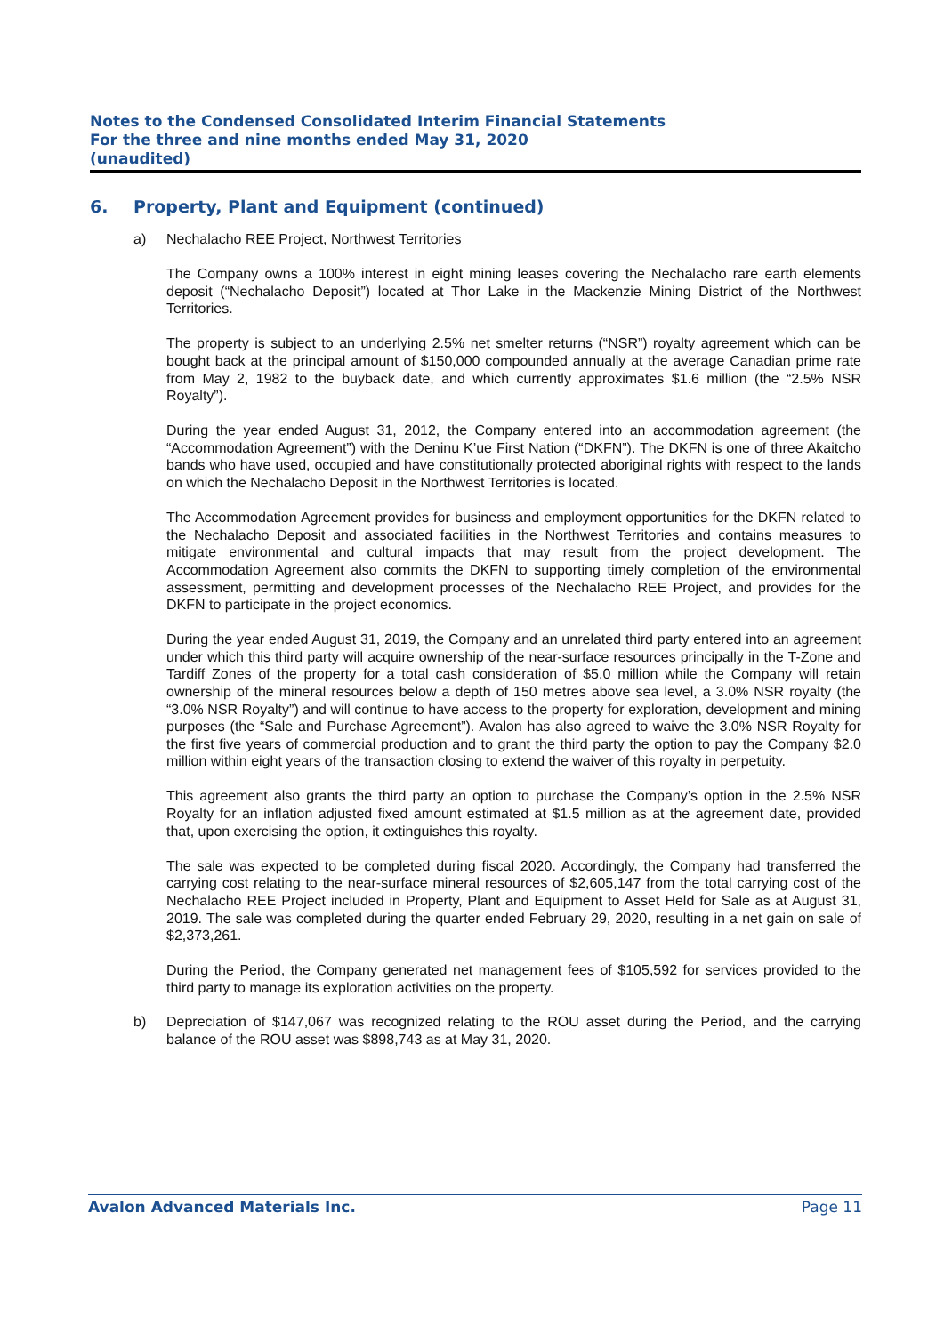Notes to the Condensed Consolidated Interim Financial Statements
For the three and nine months ended May 31, 2020
(unaudited)
6. Property, Plant and Equipment (continued)
a) Nechalacho REE Project, Northwest Territories
The Company owns a 100% interest in eight mining leases covering the Nechalacho rare earth elements deposit (“Nechalacho Deposit”) located at Thor Lake in the Mackenzie Mining District of the Northwest Territories.
The property is subject to an underlying 2.5% net smelter returns (“NSR”) royalty agreement which can be bought back at the principal amount of $150,000 compounded annually at the average Canadian prime rate from May 2, 1982 to the buyback date, and which currently approximates $1.6 million (the “2.5% NSR Royalty”).
During the year ended August 31, 2012, the Company entered into an accommodation agreement (the “Accommodation Agreement”) with the Deninu K’ue First Nation (“DKFN”). The DKFN is one of three Akaitcho bands who have used, occupied and have constitutionally protected aboriginal rights with respect to the lands on which the Nechalacho Deposit in the Northwest Territories is located.
The Accommodation Agreement provides for business and employment opportunities for the DKFN related to the Nechalacho Deposit and associated facilities in the Northwest Territories and contains measures to mitigate environmental and cultural impacts that may result from the project development. The Accommodation Agreement also commits the DKFN to supporting timely completion of the environmental assessment, permitting and development processes of the Nechalacho REE Project, and provides for the DKFN to participate in the project economics.
During the year ended August 31, 2019, the Company and an unrelated third party entered into an agreement under which this third party will acquire ownership of the near-surface resources principally in the T-Zone and Tardiff Zones of the property for a total cash consideration of $5.0 million while the Company will retain ownership of the mineral resources below a depth of 150 metres above sea level, a 3.0% NSR royalty (the “3.0% NSR Royalty”) and will continue to have access to the property for exploration, development and mining purposes (the “Sale and Purchase Agreement”). Avalon has also agreed to waive the 3.0% NSR Royalty for the first five years of commercial production and to grant the third party the option to pay the Company $2.0 million within eight years of the transaction closing to extend the waiver of this royalty in perpetuity.
This agreement also grants the third party an option to purchase the Company’s option in the 2.5% NSR Royalty for an inflation adjusted fixed amount estimated at $1.5 million as at the agreement date, provided that, upon exercising the option, it extinguishes this royalty.
The sale was expected to be completed during fiscal 2020. Accordingly, the Company had transferred the carrying cost relating to the near-surface mineral resources of $2,605,147 from the total carrying cost of the Nechalacho REE Project included in Property, Plant and Equipment to Asset Held for Sale as at August 31, 2019. The sale was completed during the quarter ended February 29, 2020, resulting in a net gain on sale of $2,373,261.
During the Period, the Company generated net management fees of $105,592 for services provided to the third party to manage its exploration activities on the property.
b) Depreciation of $147,067 was recognized relating to the ROU asset during the Period, and the carrying balance of the ROU asset was $898,743 as at May 31, 2020.
Avalon Advanced Materials Inc. Page 11